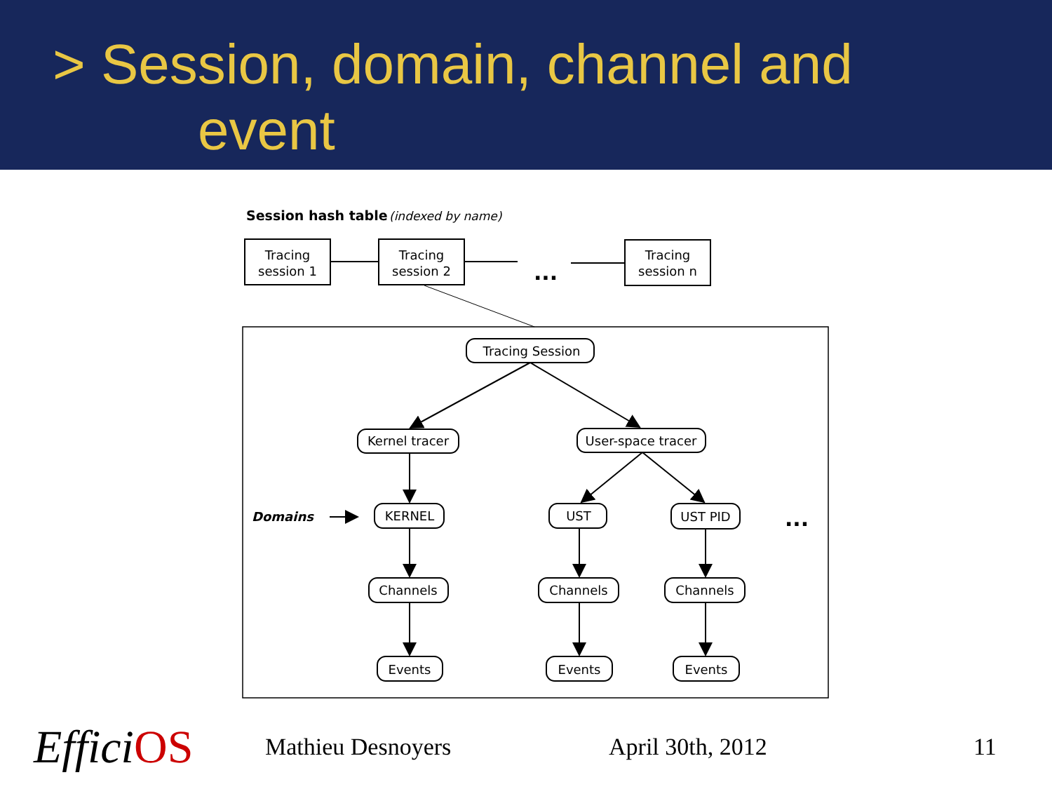> Session, domain, channel and
event
Session hash table
(indexed by name)
Tracing
session 1
Tracing
session 2
Tracing
session n
...
Tracing Session
Kernel tracer
User-space tracer
KERNEL
UST
UST PID
Channels
Channels
Channels
Events
Events
Events
...
Domains
EfficiOS
Mathieu Desnoyers April 30th, 2012 11